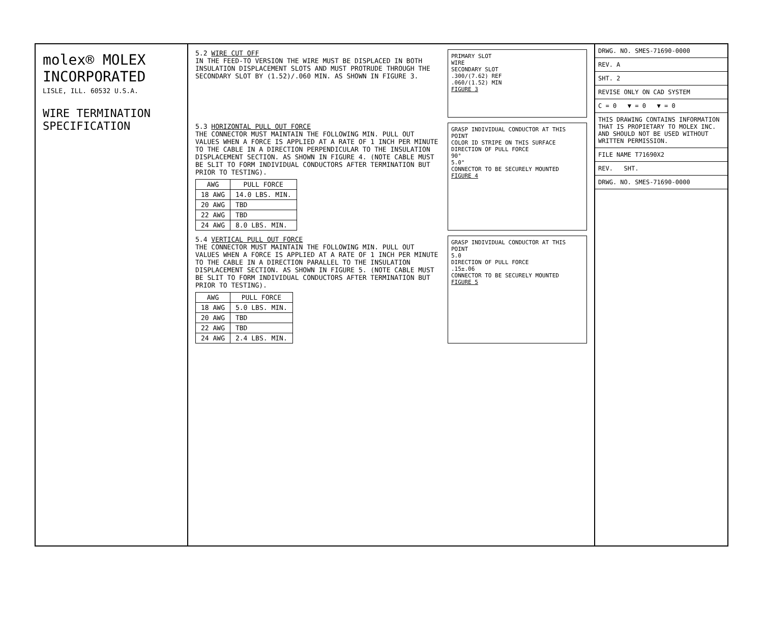molex® MOLEX INCORPORATED
LISLE, ILL. 60532 U.S.A.
WIRE TERMINATION SPECIFICATION
5.2 WIRE CUT OFF
IN THE FEED-TO VERSION THE WIRE MUST BE DISPLACED IN BOTH INSULATION DISPLACEMENT SLOTS AND MUST PROTRUDE THROUGH THE SECONDARY SLOT BY (1.52)/.060 MIN. AS SHOWN IN FIGURE 3.
PRIMARY SLOT
WIRE
SECONDARY SLOT
.300/(7.62) REF
.060/(1.52) MIN
FIGURE 3
5.3 HORIZONTAL PULL OUT FORCE
THE CONNECTOR MUST MAINTAIN THE FOLLOWING MIN. PULL OUT VALUES WHEN A FORCE IS APPLIED AT A RATE OF 1 INCH PER MINUTE TO THE CABLE IN A DIRECTION PERPENDICULAR TO THE INSULATION DISPLACEMENT SECTION. AS SHOWN IN FIGURE 4. (NOTE CABLE MUST BE SLIT TO FORM INDIVIDUAL CONDUCTORS AFTER TERMINATION BUT PRIOR TO TESTING).
| AWG | PULL FORCE |
| --- | --- |
| 18 AWG | 14.0 LBS. MIN. |
| 20 AWG | TBD |
| 22 AWG | TBD |
| 24 AWG | 8.0 LBS. MIN. |
GRASP INDIVIDUAL CONDUCTOR AT THIS POINT
COLOR ID STRIPE ON THIS SURFACE
DIRECTION OF PULL FORCE
90°
5.0"
CONNECTOR TO BE SECURELY MOUNTED
FIGURE 4
5.4 VERTICAL PULL OUT FORCE
THE CONNECTOR MUST MAINTAIN THE FOLLOWING MIN. PULL OUT VALUES WHEN A FORCE IS APPLIED AT A RATE OF 1 INCH PER MINUTE TO THE CABLE IN A DIRECTION PARALLEL TO THE INSULATION DISPLACEMENT SECTION. AS SHOWN IN FIGURE 5. (NOTE CABLE MUST BE SLIT TO FORM INDIVIDUAL CONDUCTORS AFTER TERMINATION BUT PRIOR TO TESTING).
| AWG | PULL FORCE |
| --- | --- |
| 18 AWG | 5.0 LBS. MIN. |
| 20 AWG | TBD |
| 22 AWG | TBD |
| 24 AWG | 2.4 LBS. MIN. |
GRASP INDIVIDUAL CONDUCTOR AT THIS POINT
5.0
DIRECTION OF PULL FORCE
.15±.06
CONNECTOR TO BE SECURELY MOUNTED
FIGURE 5
DRWG. NO. SMES-71690-0000
REV. A
SHT. 2
REVISE ONLY ON CAD SYSTEM
C = 0 ▼ = 0 ▼ = 0
THIS DRAWING CONTAINS INFORMATION THAT IS PROPIETARY TO MOLEX INC. AND SHOULD NOT BE USED WITHOUT WRITTEN PERMISSION.
FILE NAME T71690X2
REV. SHT.
DRWG. NO. SMES-71690-0000